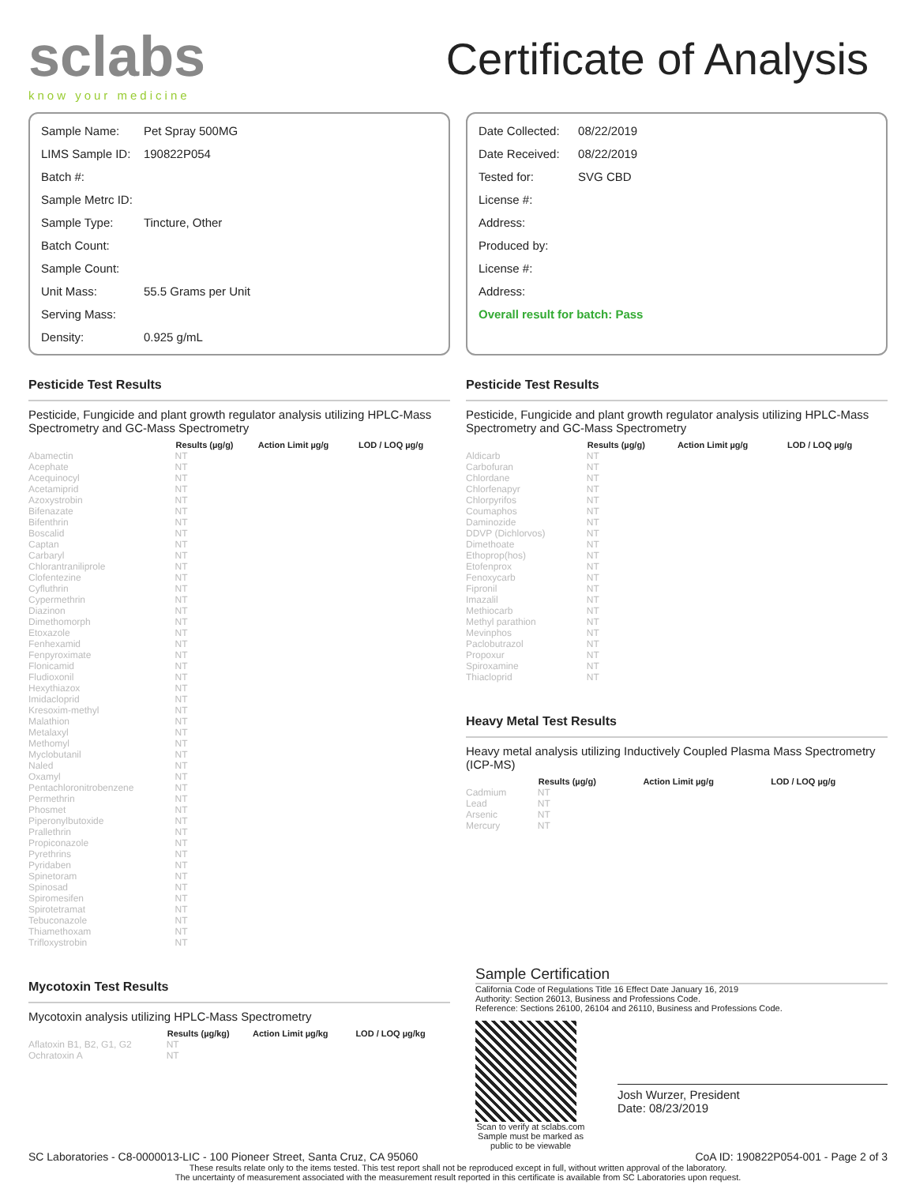sclabs
know your medicine
Certificate of Analysis
| Sample Name: | Pet Spray 500MG |
| LIMS Sample ID: | 190822P054 |
| Batch #: | |
| Sample Metrc ID: | |
| Sample Type: | Tincture, Other |
| Batch Count: | |
| Sample Count: | |
| Unit Mass: | 55.5 Grams per Unit |
| Serving Mass: | |
| Density: | 0.925 g/mL |
| Date Collected: | 08/22/2019 |
| Date Received: | 08/22/2019 |
| Tested for: | SVG CBD |
| License #: | |
| Address: | |
| Produced by: | |
| License #: | |
| Address: | |
| Overall result for batch: Pass | |
Pesticide Test Results
Pesticide, Fungicide and plant growth regulator analysis utilizing HPLC-Mass Spectrometry and GC-Mass Spectrometry
| | Results (µg/g) | Action Limit µg/g | LOD / LOQ µg/g |
| --- | --- | --- | --- |
| Abamectin | NT | | |
| Acephate | NT | | |
| Acequinocyl | NT | | |
| Acetamiprid | NT | | |
| Azoxystrobin | NT | | |
| Bifenazate | NT | | |
| Bifenthrin | NT | | |
| Boscalid | NT | | |
| Captan | NT | | |
| Carbaryl | NT | | |
| Chlorantraniliprole | NT | | |
| Clofentezine | NT | | |
| Cyfluthrin | NT | | |
| Cypermethrin | NT | | |
| Diazinon | NT | | |
| Dimethomorph | NT | | |
| Etoxazole | NT | | |
| Fenhexamid | NT | | |
| Fenpyroximate | NT | | |
| Flonicamid | NT | | |
| Fludioxonil | NT | | |
| Hexythiazox | NT | | |
| Imidacloprid | NT | | |
| Kresoxim-methyl | NT | | |
| Malathion | NT | | |
| Metalaxyl | NT | | |
| Methomyl | NT | | |
| Myclobutanil | NT | | |
| Naled | NT | | |
| Oxamyl | NT | | |
| Pentachloronitrobenzene | NT | | |
| Permethrin | NT | | |
| Phosmet | NT | | |
| Piperonylbutoxide | NT | | |
| Prallethrin | NT | | |
| Propiconazole | NT | | |
| Pyrethrins | NT | | |
| Pyridaben | NT | | |
| Spinetoram | NT | | |
| Spinosad | NT | | |
| Spiromesifen | NT | | |
| Spirotetramat | NT | | |
| Tebuconazole | NT | | |
| Thiamethoxam | NT | | |
| Trifloxystrobin | NT | | |
Mycotoxin Test Results
Mycotoxin analysis utilizing HPLC-Mass Spectrometry
| | Results (µg/kg) | Action Limit µg/kg | LOD / LOQ µg/kg |
| --- | --- | --- | --- |
| Aflatoxin B1, B2, G1, G2 | NT | | |
| Ochratoxin A | NT | | |
Pesticide Test Results
Pesticide, Fungicide and plant growth regulator analysis utilizing HPLC-Mass Spectrometry and GC-Mass Spectrometry
| | Results (µg/g) | Action Limit µg/g | LOD / LOQ µg/g |
| --- | --- | --- | --- |
| Aldicarb | NT | | |
| Carbofuran | NT | | |
| Chlordane | NT | | |
| Chlorfenapyr | NT | | |
| Chlorpyrifos | NT | | |
| Coumaphos | NT | | |
| Daminozide | NT | | |
| DDVP (Dichlorvos) | NT | | |
| Dimethoate | NT | | |
| Ethoprop(hos) | NT | | |
| Etofenprox | NT | | |
| Fenoxycarb | NT | | |
| Fipronil | NT | | |
| Imazalil | NT | | |
| Methiocarb | NT | | |
| Methyl parathion | NT | | |
| Mevinphos | NT | | |
| Paclobutrazol | NT | | |
| Propoxur | NT | | |
| Spiroxamine | NT | | |
| Thiacloprid | NT | | |
Heavy Metal Test Results
Heavy metal analysis utilizing Inductively Coupled Plasma Mass Spectrometry (ICP-MS)
| | Results (µg/g) | Action Limit µg/g | LOD / LOQ µg/g |
| --- | --- | --- | --- |
| Cadmium | NT | | |
| Lead | NT | | |
| Arsenic | NT | | |
| Mercury | NT | | |
Sample Certification
California Code of Regulations Title 16 Effect Date January 16, 2019
Authority: Section 26013, Business and Professions Code.
Reference: Sections 26100, 26104 and 26110, Business and Professions Code.
Scan to verify at sclabs.com Sample must be marked as public to be viewable
Josh Wurzer, President
Date: 08/23/2019
SC Laboratories - C8-0000013-LIC - 100 Pioneer Street, Santa Cruz, CA 95060 CoA ID: 190822P054-001 - Page 2 of 3
These results relate only to the items tested. This test report shall not be reproduced except in full, without written approval of the laboratory.
The uncertainty of measurement associated with the measurement result reported in this certificate is available from SC Laboratories upon request.